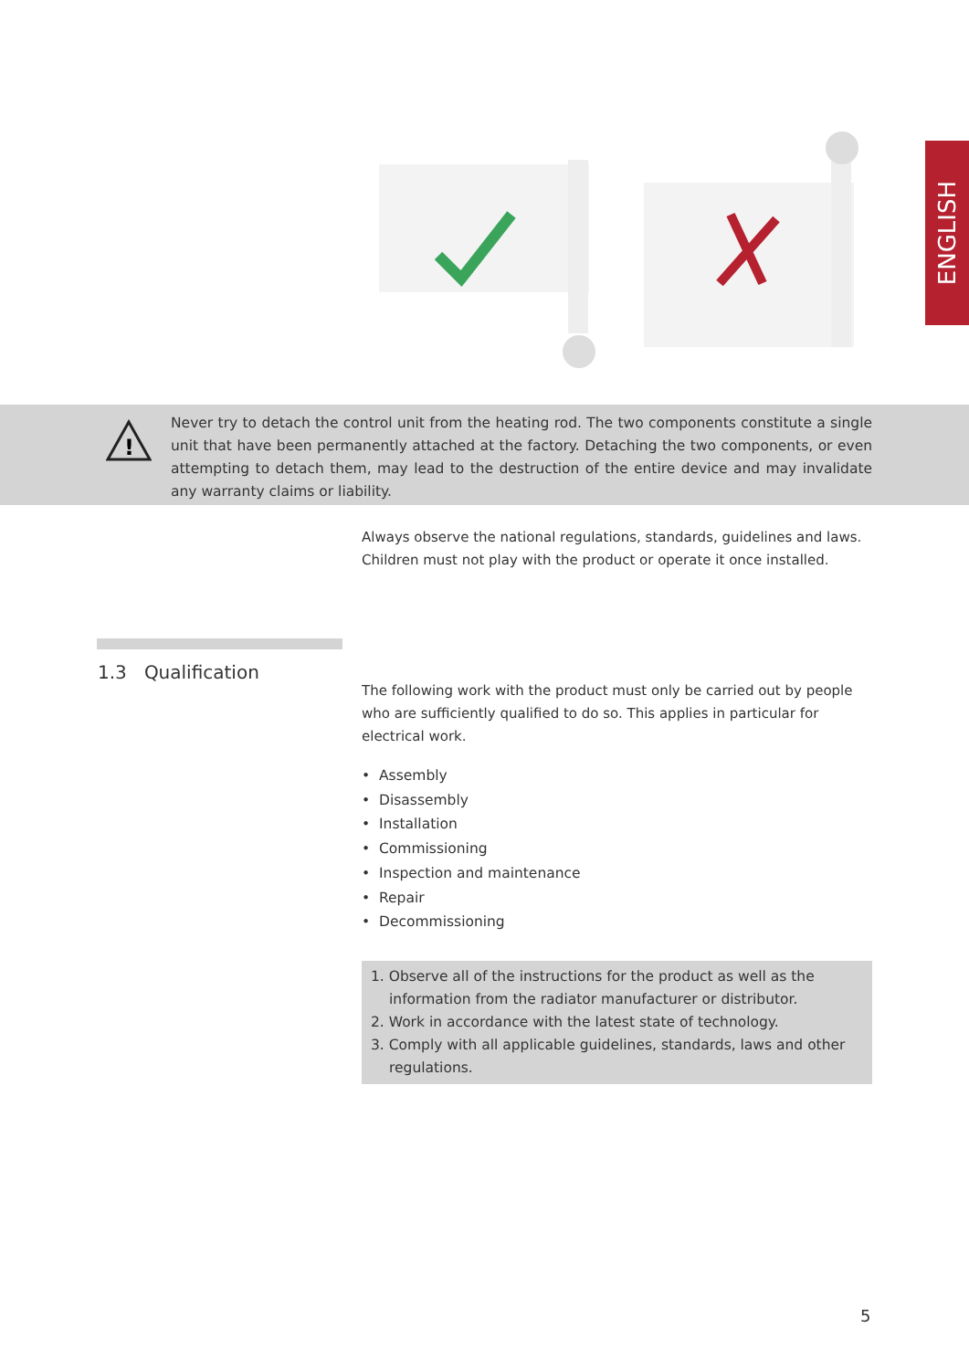ENGLISH
!
Never try to detach the control unit from the heating rod. The two components constitute a single unit that have been permanently attached at the factory. Detaching the two components, or even attempting to detach them, may lead to the destruction of the entire device and may invalidate any warranty claims or liability.
Always observe the national regulations, standards, guidelines and laws. Children must not play with the product or operate it once installed.
1.3 Qualification
The following work with the product must only be carried out by people who are sufficiently qualified to do so. This applies in particular for electrical work.
• Assembly
• Disassembly
• Installation
• Commissioning
• Inspection and maintenance
• Repair
• Decommissioning
1. Observe all of the instructions for the product as well as the information from the radiator manufacturer or distributor.
2. Work in accordance with the latest state of technology.
3. Comply with all applicable guidelines, standards, laws and other regulations.
5